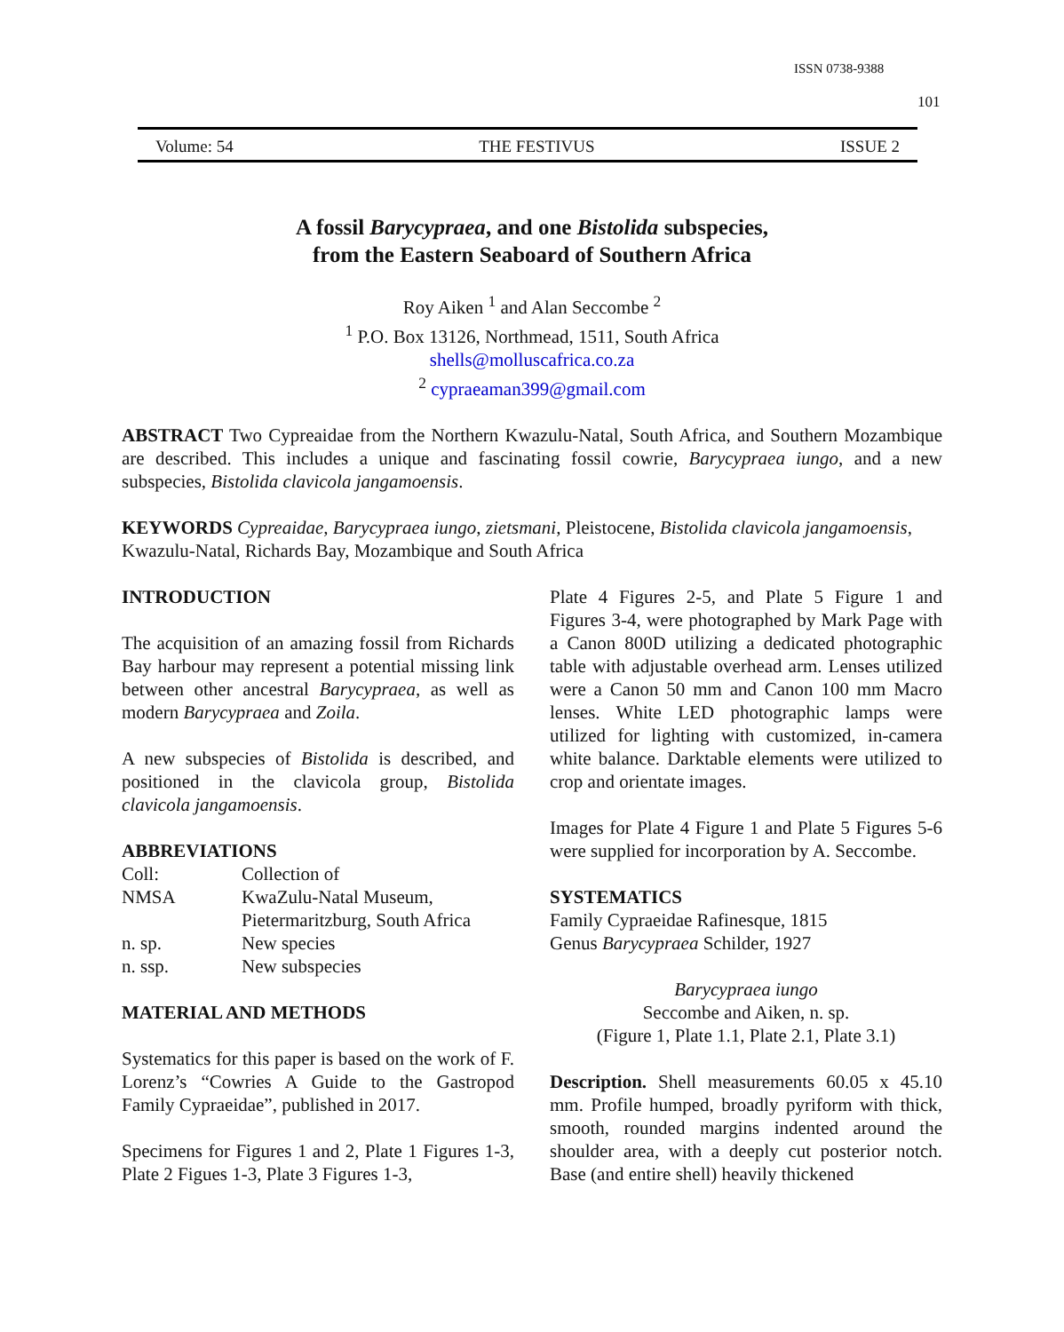ISSN 0738-9388
101
Volume: 54 THE FESTIVUS ISSUE 2
A fossil Barycypraea, and one Bistolida subspecies,
from the Eastern Seaboard of Southern Africa
Roy Aiken <sup>1</sup> and Alan Seccombe <sup>2</sup>
<sup>1</sup> P.O. Box 13126, Northmead, 1511, South Africa
shells@molluscafrica.co.za
<sup>2</sup> cypraeaman399@gmail.com
ABSTRACT Two Cypreaidae from the Northern Kwazulu-Natal, South Africa, and Southern Mozambique are described. This includes a unique and fascinating fossil cowrie, Barycypraea iungo, and a new subspecies, Bistolida clavicola jangamoensis.
KEYWORDS Cypreaidae, Barycypraea iungo, zietsmani, Pleistocene, Bistolida clavicola jangamoensis, Kwazulu-Natal, Richards Bay, Mozambique and South Africa
INTRODUCTION
The acquisition of an amazing fossil from Richards Bay harbour may represent a potential missing link between other ancestral Barycypraea, as well as modern Barycypraea and Zoila.
A new subspecies of Bistolida is described, and positioned in the clavicola group, Bistolida clavicola jangamoensis.
ABBREVIATIONS
| Coll: | Collection of |
| NMSA | KwaZulu-Natal Museum, Pietermaritzburg, South Africa |
| n. sp. | New species |
| n. ssp. | New subspecies |
MATERIAL AND METHODS
Systematics for this paper is based on the work of F. Lorenz’s “Cowries A Guide to the Gastropod Family Cypraeidae”, published in 2017.
Specimens for Figures 1 and 2, Plate 1 Figures 1-3, Plate 2 Figues 1-3, Plate 3 Figures 1-3,
Plate 4 Figures 2-5, and Plate 5 Figure 1 and Figures 3-4, were photographed by Mark Page with a Canon 800D utilizing a dedicated photographic table with adjustable overhead arm. Lenses utilized were a Canon 50 mm and Canon 100 mm Macro lenses. White LED photographic lamps were utilized for lighting with customized, in-camera white balance. Darktable elements were utilized to crop and orientate images.
Images for Plate 4 Figure 1 and Plate 5 Figures 5-6 were supplied for incorporation by A. Seccombe.
SYSTEMATICS
Family Cypraeidae Rafinesque, 1815
Genus Barycypraea Schilder, 1927
Barycypraea iungo
Seccombe and Aiken, n. sp.
(Figure 1, Plate 1.1, Plate 2.1, Plate 3.1)
Description. Shell measurements 60.05 x 45.10 mm. Profile humped, broadly pyriform with thick, smooth, rounded margins indented around the shoulder area, with a deeply cut posterior notch. Base (and entire shell) heavily thickened